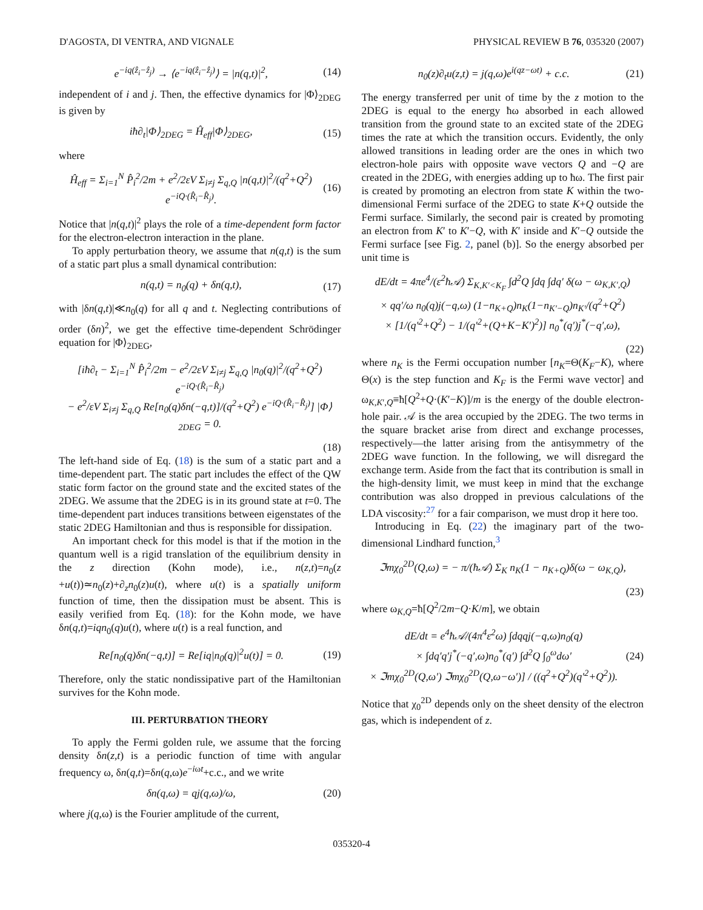D'AGOSTA, DI VENTRA, AND VIGNALE PHYSICAL REVIEW B 76, 035320 (2007)
e<sup>−iq(ẑ<sub>i</sub>−ẑ<sub>j</sub>)</sup> → ⟨e<sup>−iq(ẑ<sub>i</sub>−ẑ<sub>j</sub>)</sup>⟩ = |n(q,t)|<sup>2</sup>, (14)
independent of i and j. Then, the effective dynamics for |Φ⟩<sub>2DEG</sub> is given by
iħ∂<sub>t</sub>|Φ⟩<sub>2DEG</sub> = Ĥ<sub>eff</sub>|Φ⟩<sub>2DEG</sub>, (15)
where
Ĥ<sub>eff</sub> = Σ<sub>i=1</sub><sup>N</sup> P̂<sub>i</sub><sup>2</sup>/2m + e<sup>2</sup>/2εV Σ<sub>i≠j</sub> Σ<sub>q,Q</sub> |n(q,t)|<sup>2</sup>/(q<sup>2</sup>+Q<sup>2</sup>) e<sup>−iQ·(R̂<sub>i</sub>−R̂<sub>j</sub>)</sup>. (16)
Notice that |n(q,t)|<sup>2</sup> plays the role of a time-dependent form factor for the electron-electron interaction in the plane.
To apply perturbation theory, we assume that n(q,t) is the sum of a static part plus a small dynamical contribution:
n(q,t) = n<sub>0</sub>(q) + δn(q,t), (17)
with |δn(q,t)|≪n<sub>0</sub>(q) for all q and t. Neglecting contributions of order (δn)<sup>2</sup>, we get the effective time-dependent Schrödinger equation for |Φ⟩<sub>2DEG</sub>,
[iħ∂<sub>t</sub> − Σ<sub>i=1</sub><sup>N</sup> P̂<sub>i</sub><sup>2</sup>/2m − e<sup>2</sup>/2εV Σ<sub>i≠j</sub> Σ<sub>q,Q</sub> |n<sub>0</sub>(q)|<sup>2</sup>/(q<sup>2</sup>+Q<sup>2</sup>) e<sup>−iQ·(R̂<sub>i</sub>−R̂<sub>j</sub>)</sup>
− e<sup>2</sup>/εV Σ<sub>i≠j</sub> Σ<sub>q,Q</sub> Re[n<sub>0</sub>(q)δn(−q,t)]/(q<sup>2</sup>+Q<sup>2</sup>) e<sup>−iQ·(R̂<sub>i</sub>−R̂<sub>j</sub>)</sup>] |Φ⟩<sub>2DEG</sub> = 0.
(18)
The left-hand side of Eq. (18) is the sum of a static part and a time-dependent part. The static part includes the effect of the QW static form factor on the ground state and the excited states of the 2DEG. We assume that the 2DEG is in its ground state at t=0. The time-dependent part induces transitions between eigenstates of the static 2DEG Hamiltonian and thus is responsible for dissipation.
An important check for this model is that if the motion in the quantum well is a rigid translation of the equilibrium density in the z direction (Kohn mode), i.e., n(z,t)=n<sub>0</sub>(z +u(t))≃n<sub>0</sub>(z)+∂<sub>z</sub>n<sub>0</sub>(z)u(t), where u(t) is a spatially uniform function of time, then the dissipation must be absent. This is easily verified from Eq. (18): for the Kohn mode, we have δn(q,t)=iqn<sub>0</sub>(q)u(t), where u(t) is a real function, and
Re[n<sub>0</sub>(q)δn(−q,t)] = Re[iq|n<sub>0</sub>(q)|<sup>2</sup>u(t)] = 0. (19)
Therefore, only the static nondissipative part of the Hamiltonian survives for the Kohn mode.
III. PERTURBATION THEORY
To apply the Fermi golden rule, we assume that the forcing density δn(z,t) is a periodic function of time with angular frequency ω, δn(q,t)=δn(q,ω)e<sup>−iωt</sup>+c.c., and we write
δn(q,ω) = qj(q,ω)/ω, (20)
where j(q,ω) is the Fourier amplitude of the current,
n<sub>0</sub>(z)∂<sub>t</sub>u(z,t) = j(q,ω)e<sup>i(qz−ωt)</sup> + c.c. (21)
The energy transferred per unit of time by the z motion to the 2DEG is equal to the energy ħω absorbed in each allowed transition from the ground state to an excited state of the 2DEG times the rate at which the transition occurs. Evidently, the only allowed transitions in leading order are the ones in which two electron-hole pairs with opposite wave vectors Q and −Q are created in the 2DEG, with energies adding up to ħω. The first pair is created by promoting an electron from state K within the two-dimensional Fermi surface of the 2DEG to state K+Q outside the Fermi surface. Similarly, the second pair is created by promoting an electron from K′ to K′−Q, with K′ inside and K′−Q outside the Fermi surface [see Fig. 2, panel (b)]. So the energy absorbed per unit time is
dE/dt = 4πe<sup>4</sup>/(ε<sup>2</sup>ħ𝒜) Σ<sub>K,K′<K<sub>F</sub></sub> ∫d<sup>2</sup>Q ∫dq ∫dq′ δ(ω − ω<sub>K,K′,Q</sub>)
× qq′/ω n<sub>0</sub>(q)j(−q,ω) (1−n<sub>K+Q</sub>)n<sub>K</sub>(1−n<sub>K′−Q</sub>)n<sub>K′</sub>/(q<sup>2</sup>+Q<sup>2</sup>)
× [1/(q′<sup>2</sup>+Q<sup>2</sup>) − 1/(q′<sup>2</sup>+(Q+K−K′)<sup>2</sup>)] n<sub>0</sub><sup>*</sup>(q′)j<sup>*</sup>(−q′,ω),
(22)
where n<sub>K</sub> is the Fermi occupation number [n<sub>K</sub>=Θ(K<sub>F</sub>−K), where Θ(x) is the step function and K<sub>F</sub> is the Fermi wave vector] and ω<sub>K,K′,Q</sub>≡ħ[Q<sup>2</sup>+Q·(K′−K)]/m is the energy of the double electron-hole pair. 𝒜 is the area occupied by the 2DEG. The two terms in the square bracket arise from direct and exchange processes, respectively—the latter arising from the antisymmetry of the 2DEG wave function. In the following, we will disregard the exchange term. Aside from the fact that its contribution is small in the high-density limit, we must keep in mind that the exchange contribution was also dropped in previous calculations of the LDA viscosity:<sup>27</sup> for a fair comparison, we must drop it here too.
Introducing in Eq. (22) the imaginary part of the two-dimensional Lindhard function,<sup>3</sup>
ℑmχ<sub>0</sub><sup>2D</sup>(Q,ω) = − π/(ħ𝒜) Σ<sub>K</sub> n<sub>K</sub>(1 − n<sub>K+Q</sub>)δ(ω − ω<sub>K,Q</sub>),
(23)
where ω<sub>K,Q</sub>=ħ[Q<sup>2</sup>/2m−Q·K/m], we obtain
dE/dt = e<sup>4</sup>ħ𝒜/(4π<sup>4</sup>ε<sup>2</sup>ω) ∫dqqj(−q,ω)n<sub>0</sub>(q)
× ∫dq′q′j<sup>*</sup>(−q′,ω)n<sub>0</sub><sup>*</sup>(q′) ∫d<sup>2</sup>Q ∫<sub>0</sub><sup>ω</sup>dω′
× ℑmχ<sub>0</sub><sup>2D</sup>(Q,ω′) ℑmχ<sub>0</sub><sup>2D</sup>(Q,ω−ω′)] / ((q<sup>2</sup>+Q<sup>2</sup>)(q′<sup>2</sup>+Q<sup>2</sup>)). (24)
Notice that χ<sub>0</sub><sup>2D</sup> depends only on the sheet density of the electron gas, which is independent of z.
035320-4